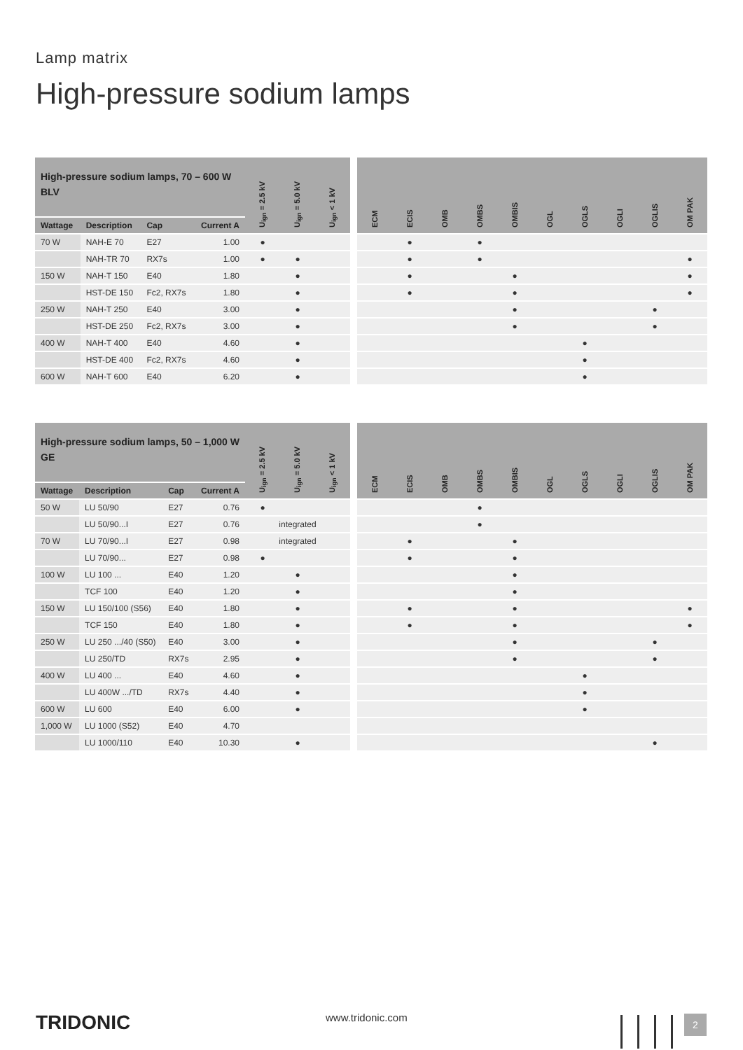Lamp matrix
High-pressure sodium lamps
| High-pressure sodium lamps, 70 – 600 W BLV | | | | U<sub>ign</sub> = 2.5 kV | U<sub>ign</sub> = 5.0 kV | U<sub>ign</sub> < 1 kV | | ECM | ECIS | OMB | OMBS | OMBIS | OGL | OGLS | OGLI | OGLIS | OM PAK |
| Wattage | Description | Cap | Current A | | | | | | | | | | | | | | |
| 70 W | NAH-E 70 | E27 | 1.00 | ● | | | | | ● | | ● | | | | | | |
| | NAH-TR 70 | RX7s | 1.00 | ● | ● | | | | ● | | ● | | | | | | ● |
| 150 W | NAH-T 150 | E40 | 1.80 | | ● | | | | ● | | | ● | | | | | ● |
| | HST-DE 150 | Fc2, RX7s | 1.80 | | ● | | | | ● | | | ● | | | | | ● |
| 250 W | NAH-T 250 | E40 | 3.00 | | ● | | | | | | | ● | | | | ● | |
| | HST-DE 250 | Fc2, RX7s | 3.00 | | ● | | | | | | | ● | | | | ● | |
| 400 W | NAH-T 400 | E40 | 4.60 | | ● | | | | | | | | | ● | | | |
| | HST-DE 400 | Fc2, RX7s | 4.60 | | ● | | | | | | | | | ● | | | |
| 600 W | NAH-T 600 | E40 | 6.20 | | ● | | | | | | | | | ● | | | |
| High-pressure sodium lamps, 50 – 1,000 W GE | | | | U<sub>ign</sub> = 2.5 kV | U<sub>ign</sub> = 5.0 kV | U<sub>ign</sub> < 1 kV | | ECM | ECIS | OMB | OMBS | OMBIS | OGL | OGLS | OGLI | OGLIS | OM PAK |
| Wattage | Description | Cap | Current A | | | | | | | | | | | | | | |
| 50 W | LU 50/90 | E27 | 0.76 | ● | | | | | | | ● | | | | | | |
| | LU 50/90...I | E27 | 0.76 | integrated | | | | | | | ● | | | | | | |
| 70 W | LU 70/90...I | E27 | 0.98 | integrated | | | | | ● | | | ● | | | | | |
| | LU 70/90... | E27 | 0.98 | ● | | | | | ● | | | ● | | | | | |
| 100 W | LU 100 ... | E40 | 1.20 | | ● | | | | | | | ● | | | | | |
| | TCF 100 | E40 | 1.20 | | ● | | | | | | | ● | | | | | |
| 150 W | LU 150/100 (S56) | E40 | 1.80 | | ● | | | | ● | | | ● | | | | | ● |
| | TCF 150 | E40 | 1.80 | | ● | | | | ● | | | ● | | | | | ● |
| 250 W | LU 250 .../40 (S50) | E40 | 3.00 | | ● | | | | | | | ● | | | | ● | |
| | LU 250/TD | RX7s | 2.95 | | ● | | | | | | | ● | | | | ● | |
| 400 W | LU 400 ... | E40 | 4.60 | | ● | | | | | | | | | ● | | | |
| | LU 400W .../TD | RX7s | 4.40 | | ● | | | | | | | | | ● | | | |
| 600 W | LU 600 | E40 | 6.00 | | ● | | | | | | | | | ● | | | |
| 1,000 W | LU 1000 (S52) | E40 | 4.70 | | | | | | | | | | | | | | |
| | LU 1000/110 | E40 | 10.30 | | ● | | | | | | | | | | | ● | |
TRIDONIC www.tridonic.com 2